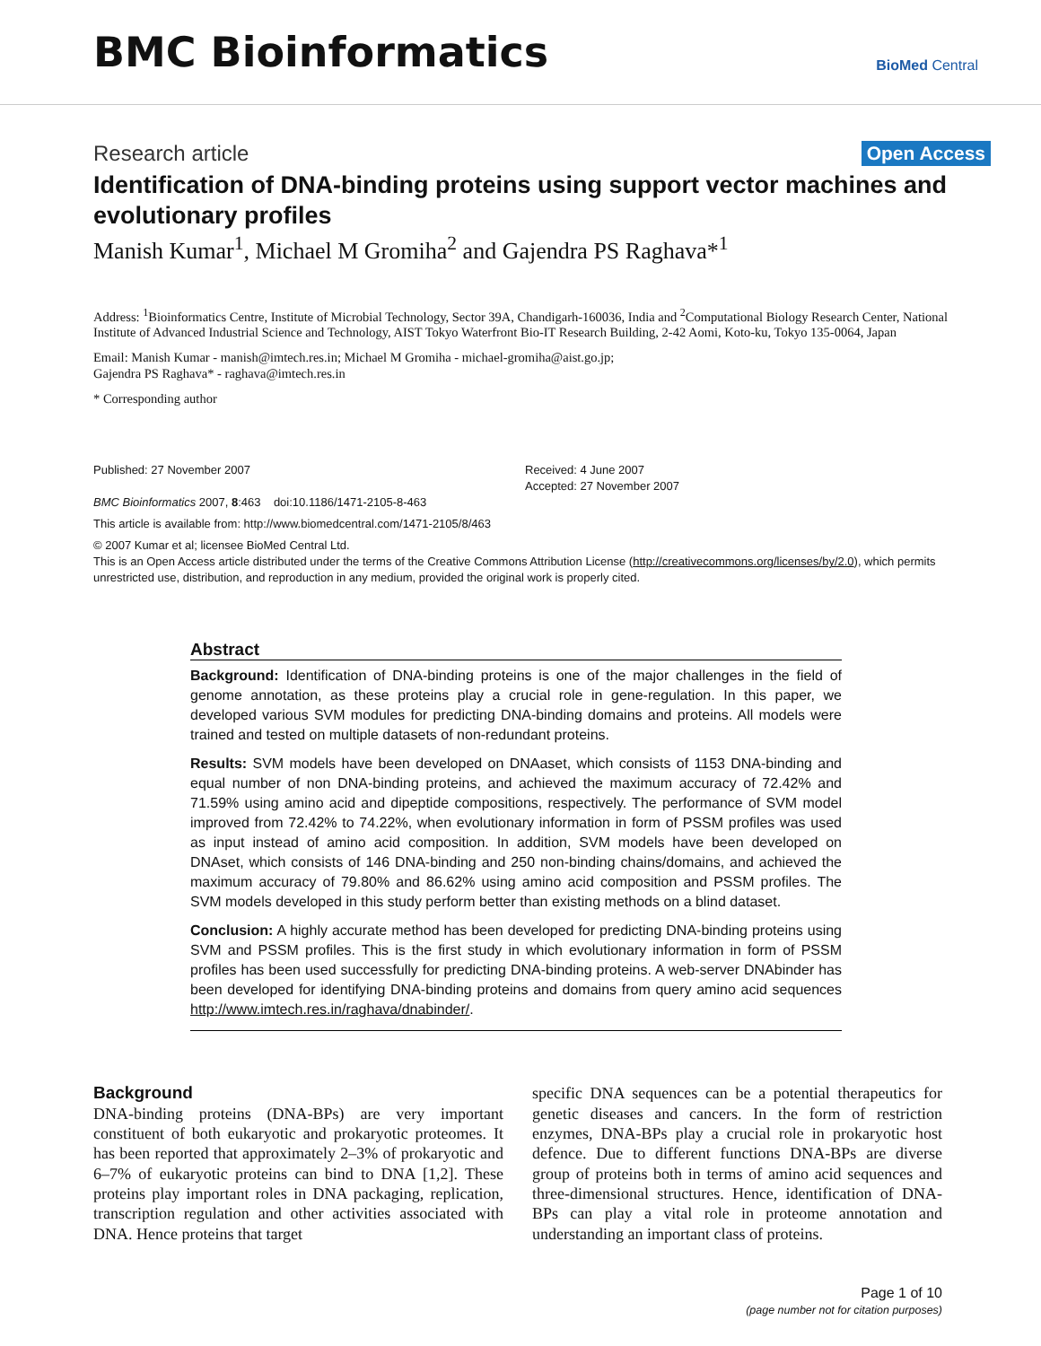BMC Bioinformatics
BioMed Central
Research article Open Access
Identification of DNA-binding proteins using support vector machines and evolutionary profiles
Manish Kumar<sup>1</sup>, Michael M Gromiha<sup>2</sup> and Gajendra PS Raghava*<sup>1</sup>
Address: <sup>1</sup>Bioinformatics Centre, Institute of Microbial Technology, Sector 39A, Chandigarh-160036, India and <sup>2</sup>Computational Biology Research Center, National Institute of Advanced Industrial Science and Technology, AIST Tokyo Waterfront Bio-IT Research Building, 2-42 Aomi, Koto-ku, Tokyo 135-0064, Japan
Email: Manish Kumar - manish@imtech.res.in; Michael M Gromiha - michael-gromiha@aist.go.jp;
Gajendra PS Raghava* - raghava@imtech.res.in
* Corresponding author
Published: 27 November 2007
BMC Bioinformatics 2007, 8:463 doi:10.1186/1471-2105-8-463
Received: 4 June 2007
Accepted: 27 November 2007
This article is available from: http://www.biomedcentral.com/1471-2105/8/463
© 2007 Kumar et al; licensee BioMed Central Ltd.
This is an Open Access article distributed under the terms of the Creative Commons Attribution License (http://creativecommons.org/licenses/by/2.0), which permits unrestricted use, distribution, and reproduction in any medium, provided the original work is properly cited.
Abstract
Background: Identification of DNA-binding proteins is one of the major challenges in the field of genome annotation, as these proteins play a crucial role in gene-regulation. In this paper, we developed various SVM modules for predicting DNA-binding domains and proteins. All models were trained and tested on multiple datasets of non-redundant proteins.
Results: SVM models have been developed on DNAaset, which consists of 1153 DNA-binding and equal number of non DNA-binding proteins, and achieved the maximum accuracy of 72.42% and 71.59% using amino acid and dipeptide compositions, respectively. The performance of SVM model improved from 72.42% to 74.22%, when evolutionary information in form of PSSM profiles was used as input instead of amino acid composition. In addition, SVM models have been developed on DNAset, which consists of 146 DNA-binding and 250 non-binding chains/domains, and achieved the maximum accuracy of 79.80% and 86.62% using amino acid composition and PSSM profiles. The SVM models developed in this study perform better than existing methods on a blind dataset.
Conclusion: A highly accurate method has been developed for predicting DNA-binding proteins using SVM and PSSM profiles. This is the first study in which evolutionary information in form of PSSM profiles has been used successfully for predicting DNA-binding proteins. A web-server DNAbinder has been developed for identifying DNA-binding proteins and domains from query amino acid sequences http://www.imtech.res.in/raghava/dnabinder/.
Background
DNA-binding proteins (DNA-BPs) are very important constituent of both eukaryotic and prokaryotic proteomes. It has been reported that approximately 2–3% of prokaryotic and 6–7% of eukaryotic proteins can bind to DNA [1,2]. These proteins play important roles in DNA packaging, replication, transcription regulation and other activities associated with DNA. Hence proteins that target
specific DNA sequences can be a potential therapeutics for genetic diseases and cancers. In the form of restriction enzymes, DNA-BPs play a crucial role in prokaryotic host defence. Due to different functions DNA-BPs are diverse group of proteins both in terms of amino acid sequences and three-dimensional structures. Hence, identification of DNA-BPs can play a vital role in proteome annotation and understanding an important class of proteins.
Page 1 of 10
(page number not for citation purposes)